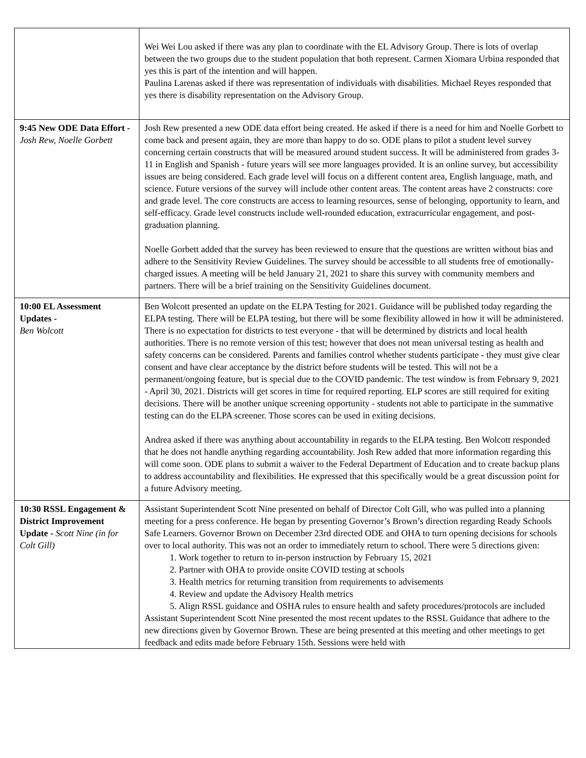| | Wei Wei Lou asked if there was any plan to coordinate with the EL Advisory Group. There is lots of overlap between the two groups due to the student population that both represent. Carmen Xiomara Urbina responded that yes this is part of the intention and will happen. Paulina Larenas asked if there was representation of individuals with disabilities. Michael Reyes responded that yes there is disability representation on the Advisory Group. |
| 9:45 New ODE Data Effort - Josh Rew, Noelle Gorbett | Josh Rew presented a new ODE data effort being created. He asked if there is a need for him and Noelle Gorbett to come back and present again, they are more than happy to do so. ODE plans to pilot a student level survey concerning certain constructs that will be measured around student success. It will be administered from grades 3-11 in English and Spanish - future years will see more languages provided. It is an online survey, but accessibility issues are being considered. Each grade level will focus on a different content area, English language, math, and science. Future versions of the survey will include other content areas. The content areas have 2 constructs: core and grade level. The core constructs are access to learning resources, sense of belonging, opportunity to learn, and self-efficacy. Grade level constructs include well-rounded education, extracurricular engagement, and post-graduation planning. Noelle Gorbett added that the survey has been reviewed to ensure that the questions are written without bias and adhere to the Sensitivity Review Guidelines. The survey should be accessible to all students free of emotionally-charged issues. A meeting will be held January 21, 2021 to share this survey with community members and partners. There will be a brief training on the Sensitivity Guidelines document. |
| 10:00 EL Assessment Updates - Ben Wolcott | Ben Wolcott presented an update on the ELPA Testing for 2021. Guidance will be published today regarding the ELPA testing. There will be ELPA testing, but there will be some flexibility allowed in how it will be administered. There is no expectation for districts to test everyone - that will be determined by districts and local health authorities. There is no remote version of this test; however that does not mean universal testing as health and safety concerns can be considered. Parents and families control whether students participate - they must give clear consent and have clear acceptance by the district before students will be tested. This will not be a permanent/ongoing feature, but is special due to the COVID pandemic. The test window is from February 9, 2021 - April 30, 2021. Districts will get scores in time for required reporting. ELP scores are still required for exiting decisions. There will be another unique screening opportunity - students not able to participate in the summative testing can do the ELPA screener. Those scores can be used in exiting decisions. Andrea asked if there was anything about accountability in regards to the ELPA testing. Ben Wolcott responded that he does not handle anything regarding accountability. Josh Rew added that more information regarding this will come soon. ODE plans to submit a waiver to the Federal Department of Education and to create backup plans to address accountability and flexibilities. He expressed that this specifically would be a great discussion point for a future Advisory meeting. |
| 10:30 RSSL Engagement & District Improvement Update - Scott Nine (in for Colt Gill) | Assistant Superintendent Scott Nine presented on behalf of Director Colt Gill, who was pulled into a planning meeting for a press conference. He began by presenting Governor’s Brown’s direction regarding Ready Schools Safe Learners. Governor Brown on December 23rd directed ODE and OHA to turn opening decisions for schools over to local authority. This was not an order to immediately return to school. There were 5 directions given: 1. Work together to return to in-person instruction by February 15, 2021 2. Partner with OHA to provide onsite COVID testing at schools 3. Health metrics for returning transition from requirements to advisements 4. Review and update the Advisory Health metrics 5. Align RSSL guidance and OSHA rules to ensure health and safety procedures/protocols are included Assistant Superintendent Scott Nine presented the most recent updates to the RSSL Guidance that adhere to the new directions given by Governor Brown. These are being presented at this meeting and other meetings to get feedback and edits made before February 15th. Sessions were held with |